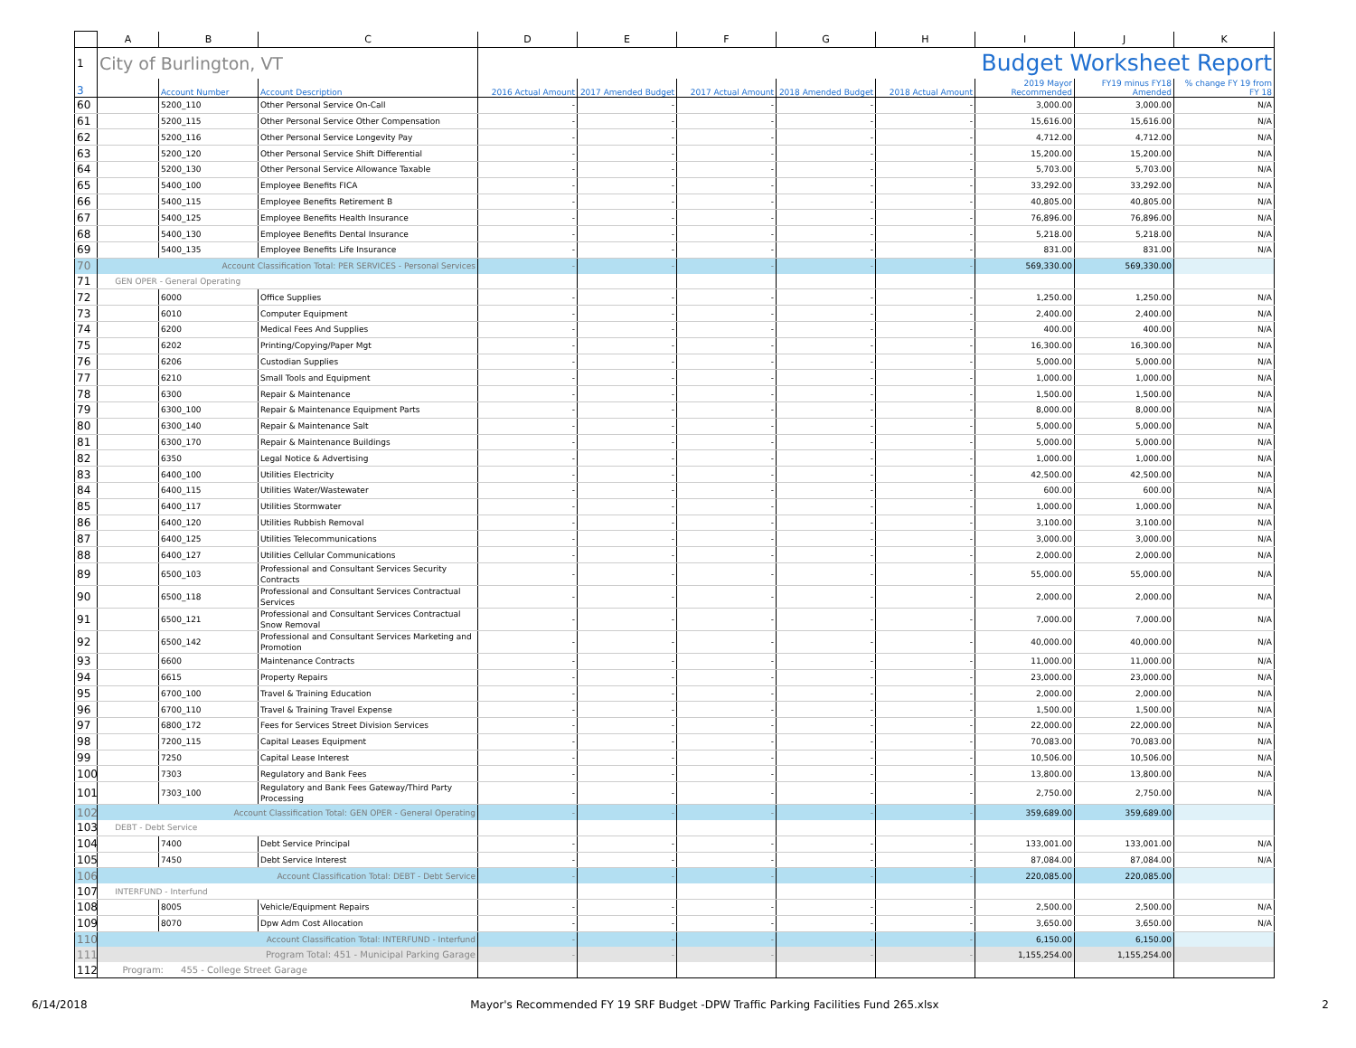| | A | B | C | D | E | F | G | H | I | J | K |
| --- | --- | --- | --- | --- | --- | --- | --- | --- | --- | --- | --- |
| 1 | City of Burlington, VT | | | Budget Worksheet Report | | | | | | | |
| 3 | | Account Number | Account Description | 2016 Actual Amount | 2017 Amended Budget | 2017 Actual Amount | 2018 Amended Budget | 2018 Actual Amount | 2019 Mayor Recommended | FY19 minus FY18 Amended | % change FY 19 from FY 18 |
| 60 | | 5200_110 | Other Personal Service On-Call | - | - | - | - | - | 3,000.00 | 3,000.00 | N/A |
| 61 | | 5200_115 | Other Personal Service Other Compensation | - | - | - | - | - | 15,616.00 | 15,616.00 | N/A |
| 62 | | 5200_116 | Other Personal Service Longevity Pay | - | - | - | - | - | 4,712.00 | 4,712.00 | N/A |
| 63 | | 5200_120 | Other Personal Service Shift Differential | - | - | - | - | - | 15,200.00 | 15,200.00 | N/A |
| 64 | | 5200_130 | Other Personal Service Allowance Taxable | - | - | - | - | - | 5,703.00 | 5,703.00 | N/A |
| 65 | | 5400_100 | Employee Benefits FICA | - | - | - | - | - | 33,292.00 | 33,292.00 | N/A |
| 66 | | 5400_115 | Employee Benefits Retirement B | - | - | - | - | - | 40,805.00 | 40,805.00 | N/A |
| 67 | | 5400_125 | Employee Benefits Health Insurance | - | - | - | - | - | 76,896.00 | 76,896.00 | N/A |
| 68 | | 5400_130 | Employee Benefits Dental Insurance | - | - | - | - | - | 5,218.00 | 5,218.00 | N/A |
| 69 | | 5400_135 | Employee Benefits Life Insurance | - | - | - | - | - | 831.00 | 831.00 | N/A |
| 70 | Account Classification Total: PER SERVICES - Personal Services | | | - | - | - | - | - | 569,330.00 | 569,330.00 | |
| 71 | GEN OPER - General Operating | | | | | | | | | | |
| 72 | | 6000 | Office Supplies | - | - | - | - | - | 1,250.00 | 1,250.00 | N/A |
| 73 | | 6010 | Computer Equipment | - | - | - | - | - | 2,400.00 | 2,400.00 | N/A |
| 74 | | 6200 | Medical Fees And Supplies | - | - | - | - | - | 400.00 | 400.00 | N/A |
| 75 | | 6202 | Printing/Copying/Paper Mgt | - | - | - | - | - | 16,300.00 | 16,300.00 | N/A |
| 76 | | 6206 | Custodian Supplies | - | - | - | - | - | 5,000.00 | 5,000.00 | N/A |
| 77 | | 6210 | Small Tools and Equipment | - | - | - | - | - | 1,000.00 | 1,000.00 | N/A |
| 78 | | 6300 | Repair & Maintenance | - | - | - | - | - | 1,500.00 | 1,500.00 | N/A |
| 79 | | 6300_100 | Repair & Maintenance Equipment Parts | - | - | - | - | - | 8,000.00 | 8,000.00 | N/A |
| 80 | | 6300_140 | Repair & Maintenance Salt | - | - | - | - | - | 5,000.00 | 5,000.00 | N/A |
| 81 | | 6300_170 | Repair & Maintenance Buildings | - | - | - | - | - | 5,000.00 | 5,000.00 | N/A |
| 82 | | 6350 | Legal Notice & Advertising | - | - | - | - | - | 1,000.00 | 1,000.00 | N/A |
| 83 | | 6400_100 | Utilities Electricity | - | - | - | - | - | 42,500.00 | 42,500.00 | N/A |
| 84 | | 6400_115 | Utilities Water/Wastewater | - | - | - | - | - | 600.00 | 600.00 | N/A |
| 85 | | 6400_117 | Utilities Stormwater | - | - | - | - | - | 1,000.00 | 1,000.00 | N/A |
| 86 | | 6400_120 | Utilities Rubbish Removal | - | - | - | - | - | 3,100.00 | 3,100.00 | N/A |
| 87 | | 6400_125 | Utilities Telecommunications | - | - | - | - | - | 3,000.00 | 3,000.00 | N/A |
| 88 | | 6400_127 | Utilities Cellular Communications | - | - | - | - | - | 2,000.00 | 2,000.00 | N/A |
| 89 | | 6500_103 | Professional and Consultant Services Security Contracts | - | - | - | - | - | 55,000.00 | 55,000.00 | N/A |
| 90 | | 6500_118 | Professional and Consultant Services Contractual Services | - | - | - | - | - | 2,000.00 | 2,000.00 | N/A |
| 91 | | 6500_121 | Professional and Consultant Services Contractual Snow Removal | - | - | - | - | - | 7,000.00 | 7,000.00 | N/A |
| 92 | | 6500_142 | Professional and Consultant Services Marketing and Promotion | - | - | - | - | - | 40,000.00 | 40,000.00 | N/A |
| 93 | | 6600 | Maintenance Contracts | - | - | - | - | - | 11,000.00 | 11,000.00 | N/A |
| 94 | | 6615 | Property Repairs | - | - | - | - | - | 23,000.00 | 23,000.00 | N/A |
| 95 | | 6700_100 | Travel & Training Education | - | - | - | - | - | 2,000.00 | 2,000.00 | N/A |
| 96 | | 6700_110 | Travel & Training Travel Expense | - | - | - | - | - | 1,500.00 | 1,500.00 | N/A |
| 97 | | 6800_172 | Fees for Services Street Division Services | - | - | - | - | - | 22,000.00 | 22,000.00 | N/A |
| 98 | | 7200_115 | Capital Leases Equipment | - | - | - | - | - | 70,083.00 | 70,083.00 | N/A |
| 99 | | 7250 | Capital Lease Interest | - | - | - | - | - | 10,506.00 | 10,506.00 | N/A |
| 100 | | 7303 | Regulatory and Bank Fees | - | - | - | - | - | 13,800.00 | 13,800.00 | N/A |
| 101 | | 7303_100 | Regulatory and Bank Fees Gateway/Third Party Processing | - | - | - | - | - | 2,750.00 | 2,750.00 | N/A |
| 102 | Account Classification Total: GEN OPER - General Operating | | | - | - | - | - | - | 359,689.00 | 359,689.00 | |
| 103 | DEBT - Debt Service | | | | | | | | | | |
| 104 | | 7400 | Debt Service Principal | - | - | - | - | - | 133,001.00 | 133,001.00 | N/A |
| 105 | | 7450 | Debt Service Interest | - | - | - | - | - | 87,084.00 | 87,084.00 | N/A |
| 106 | Account Classification Total: DEBT - Debt Service | | | - | - | - | - | - | 220,085.00 | 220,085.00 | |
| 107 | INTERFUND - Interfund | | | | | | | | | | |
| 108 | | 8005 | Vehicle/Equipment Repairs | - | - | - | - | - | 2,500.00 | 2,500.00 | N/A |
| 109 | | 8070 | Dpw Adm Cost Allocation | - | - | - | - | - | 3,650.00 | 3,650.00 | N/A |
| 110 | Account Classification Total: INTERFUND - Interfund | | | - | - | - | - | - | 6,150.00 | 6,150.00 | |
| 111 | Program Total: 451 - Municipal Parking Garage | | | - | - | - | - | - | 1,155,254.00 | 1,155,254.00 | |
| 112 | Program: 455 - College Street Garage | | | | | | | | | | |
6/14/2018 Mayor's Recommended FY 19 SRF Budget -DPW Traffic Parking Facilities Fund 265.xlsx 2